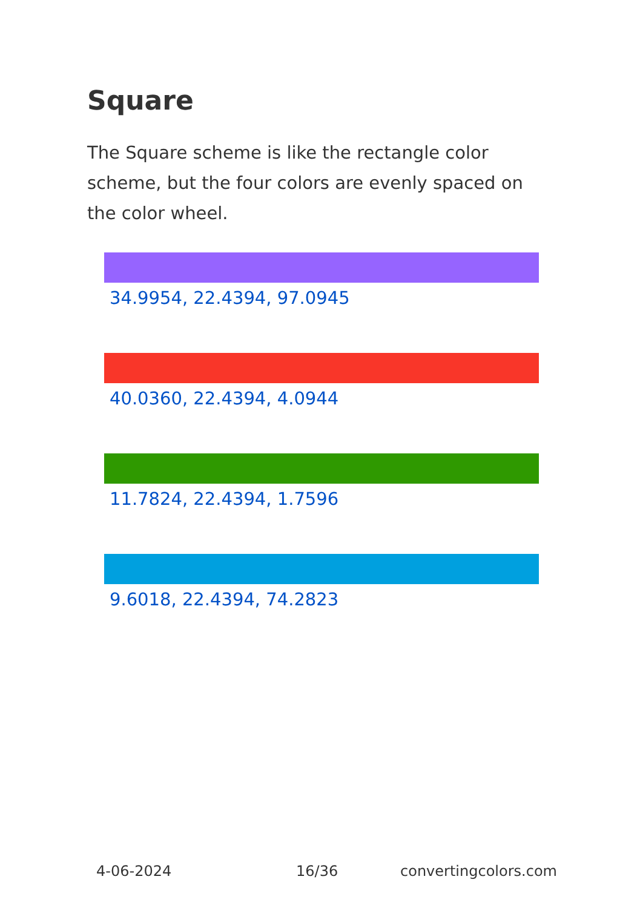Square
The Square scheme is like the rectangle color scheme, but the four colors are evenly spaced on the color wheel.
34.9954, 22.4394, 97.0945
40.0360, 22.4394, 4.0944
11.7824, 22.4394, 1.7596
9.6018, 22.4394, 74.2823
4-06-2024 16/36 convertingcolors.com